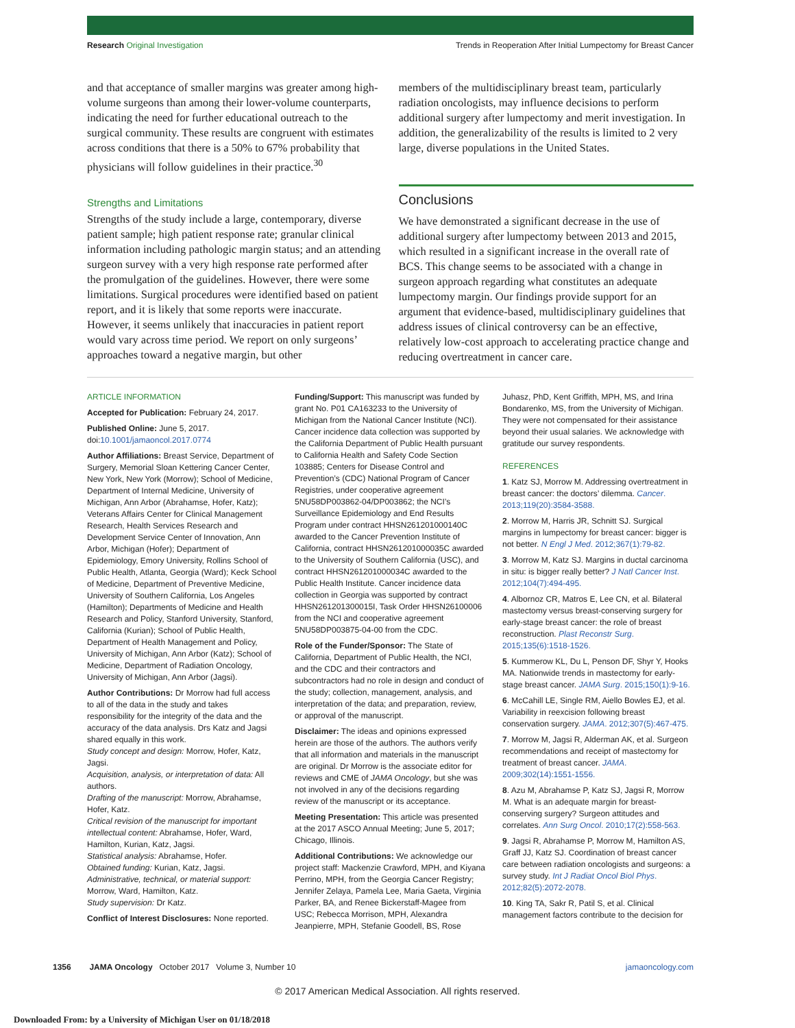Research Original Investigation Trends in Reoperation After Initial Lumpectomy for Breast Cancer
and that acceptance of smaller margins was greater among high-volume surgeons than among their lower-volume counterparts, indicating the need for further educational outreach to the surgical community. These results are congruent with estimates across conditions that there is a 50% to 67% probability that physicians will follow guidelines in their practice.<sup>30</sup>
Strengths and Limitations
Strengths of the study include a large, contemporary, diverse patient sample; high patient response rate; granular clinical information including pathologic margin status; and an attending surgeon survey with a very high response rate performed after the promulgation of the guidelines. However, there were some limitations. Surgical procedures were identified based on patient report, and it is likely that some reports were inaccurate. However, it seems unlikely that inaccuracies in patient report would vary across time period. We report on only surgeons’ approaches toward a negative margin, but other
members of the multidisciplinary breast team, particularly radiation oncologists, may influence decisions to perform additional surgery after lumpectomy and merit investigation. In addition, the generalizability of the results is limited to 2 very large, diverse populations in the United States.
Conclusions
We have demonstrated a significant decrease in the use of additional surgery after lumpectomy between 2013 and 2015, which resulted in a significant increase in the overall rate of BCS. This change seems to be associated with a change in surgeon approach regarding what constitutes an adequate lumpectomy margin. Our findings provide support for an argument that evidence-based, multidisciplinary guidelines that address issues of clinical controversy can be an effective, relatively low-cost approach to accelerating practice change and reducing overtreatment in cancer care.
ARTICLE INFORMATION
Accepted for Publication: February 24, 2017.
Published Online: June 5, 2017.
doi:10.1001/jamaoncol.2017.0774
Author Affiliations: Breast Service, Department of Surgery, Memorial Sloan Kettering Cancer Center, New York, New York (Morrow); School of Medicine, Department of Internal Medicine, University of Michigan, Ann Arbor (Abrahamse, Hofer, Katz); Veterans Affairs Center for Clinical Management Research, Health Services Research and Development Service Center of Innovation, Ann Arbor, Michigan (Hofer); Department of Epidemiology, Emory University, Rollins School of Public Health, Atlanta, Georgia (Ward); Keck School of Medicine, Department of Preventive Medicine, University of Southern California, Los Angeles (Hamilton); Departments of Medicine and Health Research and Policy, Stanford University, Stanford, California (Kurian); School of Public Health, Department of Health Management and Policy, University of Michigan, Ann Arbor (Katz); School of Medicine, Department of Radiation Oncology, University of Michigan, Ann Arbor (Jagsi).
Author Contributions: Dr Morrow had full access to all of the data in the study and takes responsibility for the integrity of the data and the accuracy of the data analysis. Drs Katz and Jagsi shared equally in this work.
Study concept and design: Morrow, Hofer, Katz, Jagsi.
Acquisition, analysis, or interpretation of data: All authors.
Drafting of the manuscript: Morrow, Abrahamse, Hofer, Katz.
Critical revision of the manuscript for important intellectual content: Abrahamse, Hofer, Ward, Hamilton, Kurian, Katz, Jagsi.
Statistical analysis: Abrahamse, Hofer.
Obtained funding: Kurian, Katz, Jagsi.
Administrative, technical, or material support: Morrow, Ward, Hamilton, Katz.
Study supervision: Dr Katz.
Conflict of Interest Disclosures: None reported.
Funding/Support: This manuscript was funded by grant No. P01 CA163233 to the University of Michigan from the National Cancer Institute (NCI). Cancer incidence data collection was supported by the California Department of Public Health pursuant to California Health and Safety Code Section 103885; Centers for Disease Control and Prevention’s (CDC) National Program of Cancer Registries, under cooperative agreement 5NU58DP003862-04/DP003862; the NCI’s Surveillance Epidemiology and End Results Program under contract HHSN261201000140C awarded to the Cancer Prevention Institute of California, contract HHSN261201000035C awarded to the University of Southern California (USC), and contract HHSN261201000034C awarded to the Public Health Institute. Cancer incidence data collection in Georgia was supported by contract HHSN261201300015I, Task Order HHSN26100006 from the NCI and cooperative agreement 5NU58DP003875-04-00 from the CDC.
Role of the Funder/Sponsor: The State of California, Department of Public Health, the NCI, and the CDC and their contractors and subcontractors had no role in design and conduct of the study; collection, management, analysis, and interpretation of the data; and preparation, review, or approval of the manuscript.
Disclaimer: The ideas and opinions expressed herein are those of the authors. The authors verify that all information and materials in the manuscript are original. Dr Morrow is the associate editor for reviews and CME of JAMA Oncology, but she was not involved in any of the decisions regarding review of the manuscript or its acceptance.
Meeting Presentation: This article was presented at the 2017 ASCO Annual Meeting; June 5, 2017; Chicago, Illinois.
Additional Contributions: We acknowledge our project staff: Mackenzie Crawford, MPH, and Kiyana Perrino, MPH, from the Georgia Cancer Registry; Jennifer Zelaya, Pamela Lee, Maria Gaeta, Virginia Parker, BA, and Renee Bickerstaff-Magee from USC; Rebecca Morrison, MPH, Alexandra Jeanpierre, MPH, Stefanie Goodell, BS, Rose
Juhasz, PhD, Kent Griffith, MPH, MS, and Irina Bondarenko, MS, from the University of Michigan. They were not compensated for their assistance beyond their usual salaries. We acknowledge with gratitude our survey respondents.
REFERENCES
1. Katz SJ, Morrow M. Addressing overtreatment in breast cancer: the doctors’ dilemma. Cancer. 2013;119(20):3584-3588.
2. Morrow M, Harris JR, Schnitt SJ. Surgical margins in lumpectomy for breast cancer: bigger is not better. N Engl J Med. 2012;367(1):79-82.
3. Morrow M, Katz SJ. Margins in ductal carcinoma in situ: is bigger really better? J Natl Cancer Inst. 2012;104(7):494-495.
4. Albornoz CR, Matros E, Lee CN, et al. Bilateral mastectomy versus breast-conserving surgery for early-stage breast cancer: the role of breast reconstruction. Plast Reconstr Surg. 2015;135(6):1518-1526.
5. Kummerow KL, Du L, Penson DF, Shyr Y, Hooks MA. Nationwide trends in mastectomy for early-stage breast cancer. JAMA Surg. 2015;150(1):9-16.
6. McCahill LE, Single RM, Aiello Bowles EJ, et al. Variability in reexcision following breast conservation surgery. JAMA. 2012;307(5):467-475.
7. Morrow M, Jagsi R, Alderman AK, et al. Surgeon recommendations and receipt of mastectomy for treatment of breast cancer. JAMA. 2009;302(14):1551-1556.
8. Azu M, Abrahamse P, Katz SJ, Jagsi R, Morrow M. What is an adequate margin for breast-conserving surgery? Surgeon attitudes and correlates. Ann Surg Oncol. 2010;17(2):558-563.
9. Jagsi R, Abrahamse P, Morrow M, Hamilton AS, Graff JJ, Katz SJ. Coordination of breast cancer care between radiation oncologists and surgeons: a survey study. Int J Radiat Oncol Biol Phys. 2012;82(5):2072-2078.
10. King TA, Sakr R, Patil S, et al. Clinical management factors contribute to the decision for
1356 JAMA Oncology October 2017 Volume 3, Number 10 jamaoncology.com
© 2017 American Medical Association. All rights reserved.
Downloaded From: by a University of Michigan User on 01/18/2018